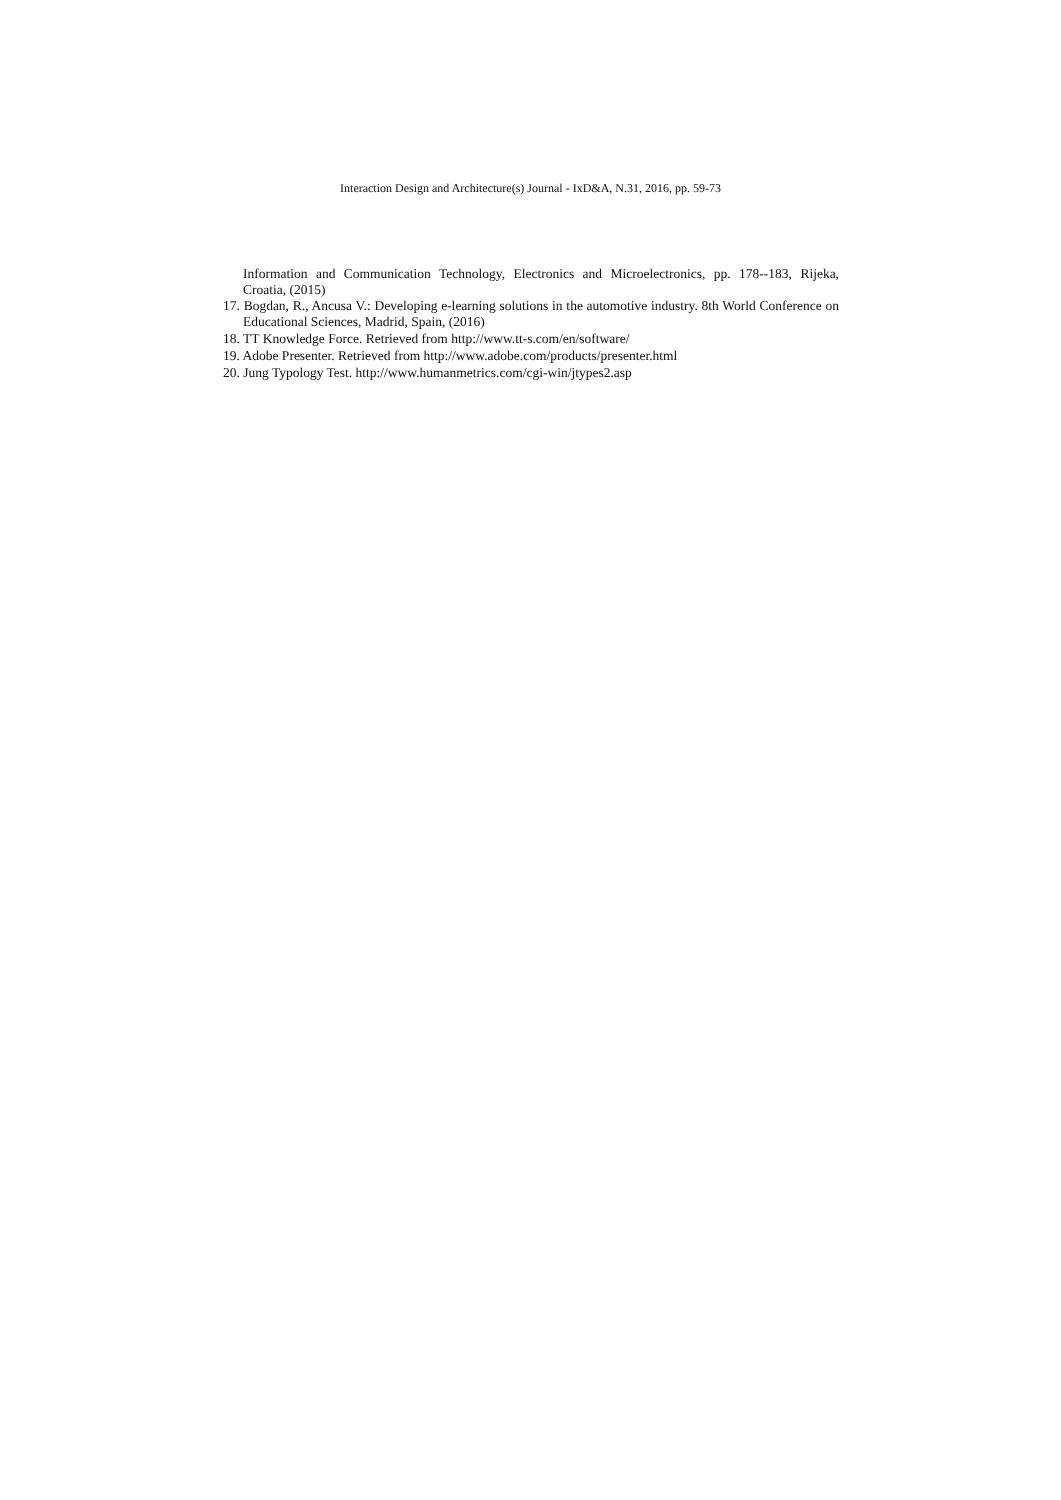Interaction Design and Architecture(s) Journal - IxD&A, N.31, 2016, pp. 59-73
Information and Communication Technology, Electronics and Microelectronics, pp. 178--183, Rijeka, Croatia, (2015)
17. Bogdan, R., Ancusa V.: Developing e-learning solutions in the automotive industry. 8th World Conference on Educational Sciences, Madrid, Spain, (2016)
18. TT Knowledge Force. Retrieved from http://www.tt-s.com/en/software/
19. Adobe Presenter. Retrieved from http://www.adobe.com/products/presenter.html
20. Jung Typology Test. http://www.humanmetrics.com/cgi-win/jtypes2.asp